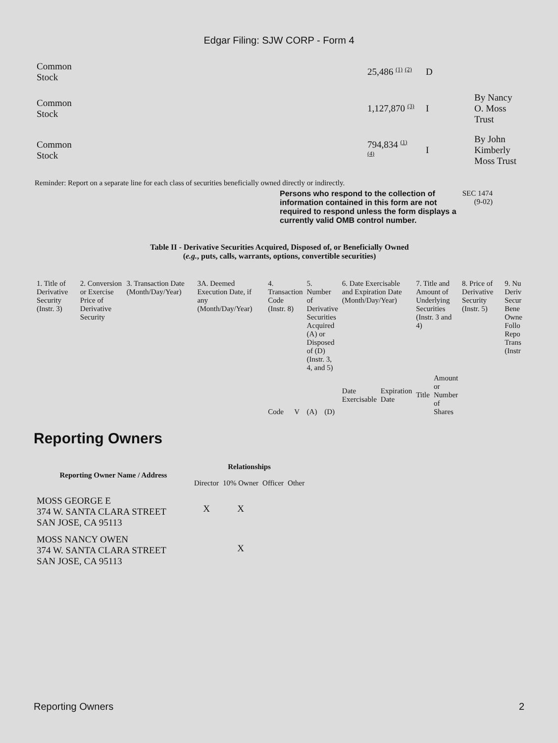Edgar Filing: SJW CORP - Form 4
| Common Stock | 25,486 <sup>(1)</sup> <sup>(2)</sup> | D | |
| Common Stock | 1,127,870 <sup>(3)</sup> | I | By Nancy O. Moss Trust |
| Common Stock | 794,834 <sup>(1)</sup> <sup>(4)</sup> | I | By John Kimberly Moss Trust |
Reminder: Report on a separate line for each class of securities beneficially owned directly or indirectly.
Persons who respond to the collection of information contained in this form are not required to respond unless the form displays a currently valid OMB control number.
SEC 1474
(9-02)
Table II - Derivative Securities Acquired, Disposed of, or Beneficially Owned
(e.g., puts, calls, warrants, options, convertible securities)
| 1. Title of Derivative Security (Instr. 3) | 2. Conversion or Exercise Price of Derivative Security | 3. Transaction Date (Month/Day/Year) | 3A. Deemed Execution Date, if any (Month/Day/Year) | 4. Transaction Code (Instr. 8) | | 5. Number of Derivative Securities Acquired (A) or Disposed of (D) (Instr. 3, 4, and 5) | | 6. Date Exercisable and Expiration Date (Month/Day/Year) | | 7. Title and Amount of Underlying Securities (Instr. 3 and 4) | | 8. Price of Derivative Security (Instr. 5) | 9. Nu Deriv Secur Bene Owne Follo Repo Trans (Instr |
| | | | | Code | V | (A) | (D) | Date Exercisable | Expiration Date | Title | Amount or Number of Shares | | |
Reporting Owners
| Reporting Owner Name / Address | Relationships | | | |
| --- | --- | --- | --- | --- |
| | Director | 10% Owner | Officer | Other |
| MOSS GEORGE E 374 W. SANTA CLARA STREET SAN JOSE, CA 95113 | X | X | | |
| MOSS NANCY OWEN 374 W. SANTA CLARA STREET SAN JOSE, CA 95113 | | X | | |
Reporting Owners 2